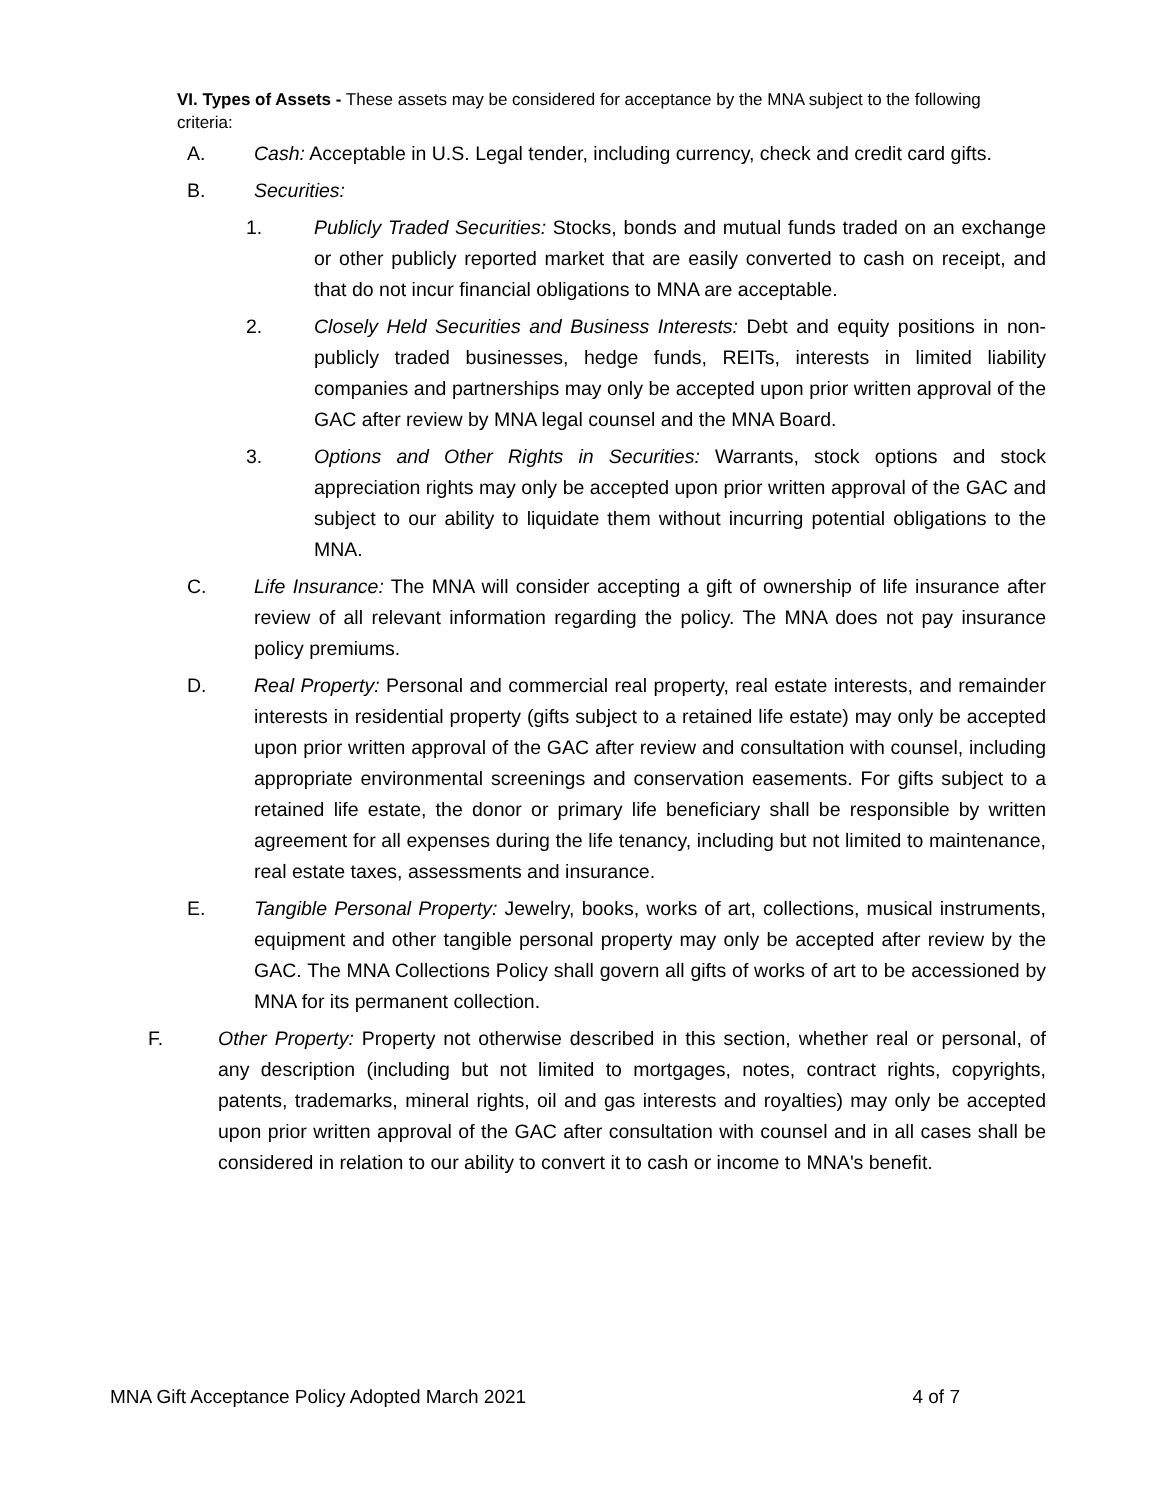VI. Types of Assets - These assets may be considered for acceptance by the MNA subject to the following criteria:
A. Cash: Acceptable in U.S. Legal tender, including currency, check and credit card gifts.
B. Securities:
1. Publicly Traded Securities: Stocks, bonds and mutual funds traded on an exchange or other publicly reported market that are easily converted to cash on receipt, and that do not incur financial obligations to MNA are acceptable.
2. Closely Held Securities and Business Interests: Debt and equity positions in non-publicly traded businesses, hedge funds, REITs, interests in limited liability companies and partnerships may only be accepted upon prior written approval of the GAC after review by MNA legal counsel and the MNA Board.
3. Options and Other Rights in Securities: Warrants, stock options and stock appreciation rights may only be accepted upon prior written approval of the GAC and subject to our ability to liquidate them without incurring potential obligations to the MNA.
C. Life Insurance: The MNA will consider accepting a gift of ownership of life insurance after review of all relevant information regarding the policy. The MNA does not pay insurance policy premiums.
D. Real Property: Personal and commercial real property, real estate interests, and remainder interests in residential property (gifts subject to a retained life estate) may only be accepted upon prior written approval of the GAC after review and consultation with counsel, including appropriate environmental screenings and conservation easements. For gifts subject to a retained life estate, the donor or primary life beneficiary shall be responsible by written agreement for all expenses during the life tenancy, including but not limited to maintenance, real estate taxes, assessments and insurance.
E. Tangible Personal Property: Jewelry, books, works of art, collections, musical instruments, equipment and other tangible personal property may only be accepted after review by the GAC. The MNA Collections Policy shall govern all gifts of works of art to be accessioned by MNA for its permanent collection.
F. Other Property: Property not otherwise described in this section, whether real or personal, of any description (including but not limited to mortgages, notes, contract rights, copyrights, patents, trademarks, mineral rights, oil and gas interests and royalties) may only be accepted upon prior written approval of the GAC after consultation with counsel and in all cases shall be considered in relation to our ability to convert it to cash or income to MNA's benefit.
MNA Gift Acceptance Policy Adopted March 2021 4 of 7